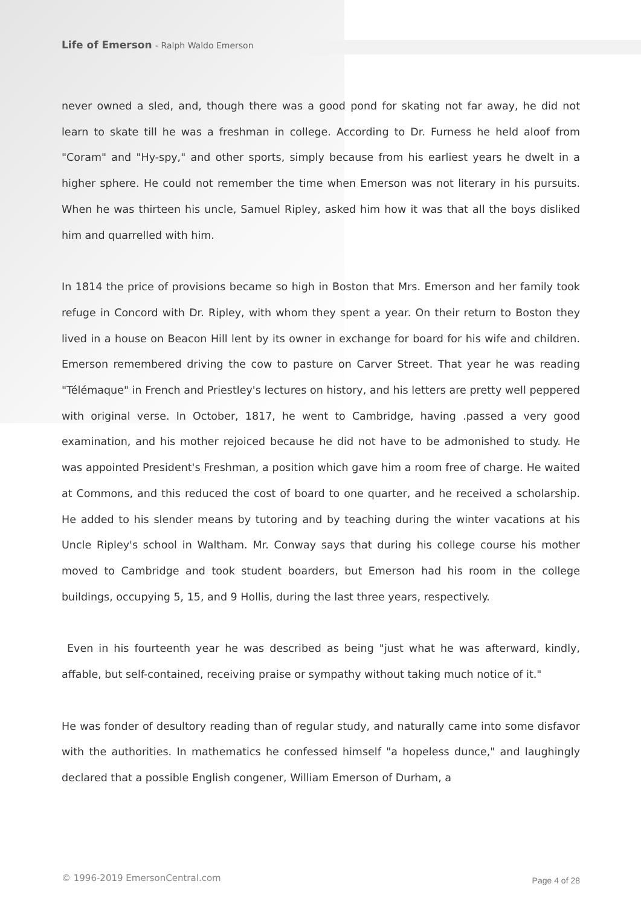Life of Emerson - Ralph Waldo Emerson
never owned a sled, and, though there was a good pond for skating not far away, he did not learn to skate till he was a freshman in college. According to Dr. Furness he held aloof from "Coram" and "Hy-spy," and other sports, simply because from his earliest years he dwelt in a higher sphere. He could not remember the time when Emerson was not literary in his pursuits. When he was thirteen his uncle, Samuel Ripley, asked him how it was that all the boys disliked him and quarrelled with him.
In 1814 the price of provisions became so high in Boston that Mrs. Emerson and her family took refuge in Concord with Dr. Ripley, with whom they spent a year. On their return to Boston they lived in a house on Beacon Hill lent by its owner in exchange for board for his wife and children. Emerson remembered driving the cow to pasture on Carver Street. That year he was reading "Télémaque" in French and Priestley's lectures on history, and his letters are pretty well peppered with original verse. In October, 1817, he went to Cambridge, having .passed a very good examination, and his mother rejoiced because he did not have to be admonished to study. He was appointed President's Freshman, a position which gave him a room free of charge. He waited at Commons, and this reduced the cost of board to one quarter, and he received a scholarship. He added to his slender means by tutoring and by teaching during the winter vacations at his Uncle Ripley's school in Waltham. Mr. Conway says that during his college course his mother moved to Cambridge and took student boarders, but Emerson had his room in the college buildings, occupying 5, 15, and 9 Hollis, during the last three years, respectively.
Even in his fourteenth year he was described as being "just what he was afterward, kindly, affable, but self-contained, receiving praise or sympathy without taking much notice of it."
He was fonder of desultory reading than of regular study, and naturally came into some disfavor with the authorities. In mathematics he confessed himself "a hopeless dunce," and laughingly declared that a possible English congener, William Emerson of Durham, a
© 1996-2019 EmersonCentral.com Page 4 of 28